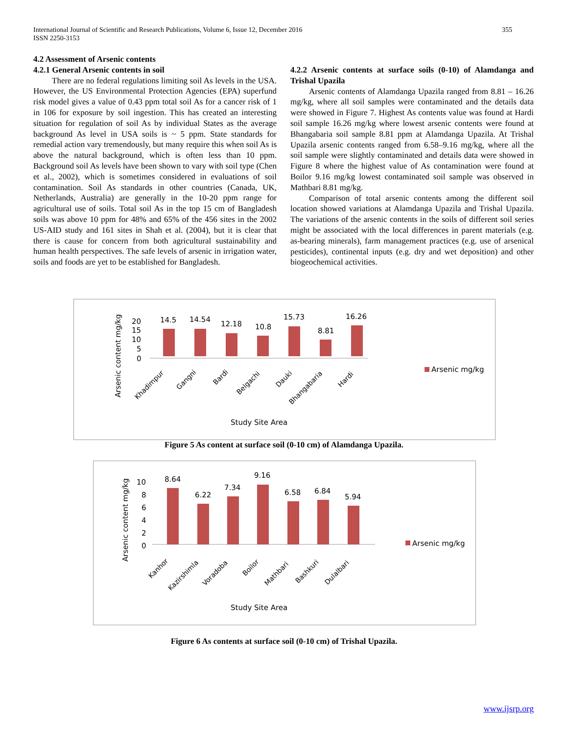International Journal of Scientific and Research Publications, Volume 6, Issue 12, December 2016
ISSN 2250-3153
355
4.2 Assessment of Arsenic contents
4.2.1 General Arsenic contents in soil
There are no federal regulations limiting soil As levels in the USA. However, the US Environmental Protection Agencies (EPA) superfund risk model gives a value of 0.43 ppm total soil As for a cancer risk of 1 in 106 for exposure by soil ingestion. This has created an interesting situation for regulation of soil As by individual States as the average background As level in USA soils is ~ 5 ppm. State standards for remedial action vary tremendously, but many require this when soil As is above the natural background, which is often less than 10 ppm. Background soil As levels have been shown to vary with soil type (Chen et al., 2002), which is sometimes considered in evaluations of soil contamination. Soil As standards in other countries (Canada, UK, Netherlands, Australia) are generally in the 10-20 ppm range for agricultural use of soils. Total soil As in the top 15 cm of Bangladesh soils was above 10 ppm for 48% and 65% of the 456 sites in the 2002 US-AID study and 161 sites in Shah et al. (2004), but it is clear that there is cause for concern from both agricultural sustainability and human health perspectives. The safe levels of arsenic in irrigation water, soils and foods are yet to be established for Bangladesh.
4.2.2 Arsenic contents at surface soils (0-10) of Alamdanga and Trishal Upazila
Arsenic contents of Alamdanga Upazila ranged from 8.81 – 16.26 mg/kg, where all soil samples were contaminated and the details data were showed in Figure 7. Highest As contents value was found at Hardi soil sample 16.26 mg/kg where lowest arsenic contents were found at Bhangabaria soil sample 8.81 ppm at Alamdanga Upazila. At Trishal Upazila arsenic contents ranged from 6.58–9.16 mg/kg, where all the soil sample were slightly contaminated and details data were showed in Figure 8 where the highest value of As contamination were found at Boilor 9.16 mg/kg lowest contaminated soil sample was observed in Mathbari 8.81 mg/kg.
Comparison of total arsenic contents among the different soil location showed variations at Alamdanga Upazila and Trishal Upazila. The variations of the arsenic contents in the soils of different soil series might be associated with the local differences in parent materials (e.g. as-bearing minerals), farm management practices (e.g. use of arsenical pesticides), continental inputs (e.g. dry and wet deposition) and other biogeochemical activities.
Arsenic content mg/kg
20
15
10
5
0
14.5
14.54
12.18
10.8
15.73
8.81
16.26
Khadimpur
Gangni
Bardi
Belgachi
Dauki
Bhangabaria
Hardi
Study Site Area
Arsenic mg/kg
Figure 5 As content at surface soil (0-10 cm) of Alamdanga Upazila.
Arsenic content mg/kg
10
8
6
4
2
0
8.64
6.22
7.34
9.16
6.58
6.84
5.94
Kanhor
Kazirshimla
Voradoba
Boilor
Mathbari
Bashkuri
Dulalbari
Study Site Area
Arsenic mg/kg
Figure 6 As contents at surface soil (0-10 cm) of Trishal Upazila.
www.ijsrp.org